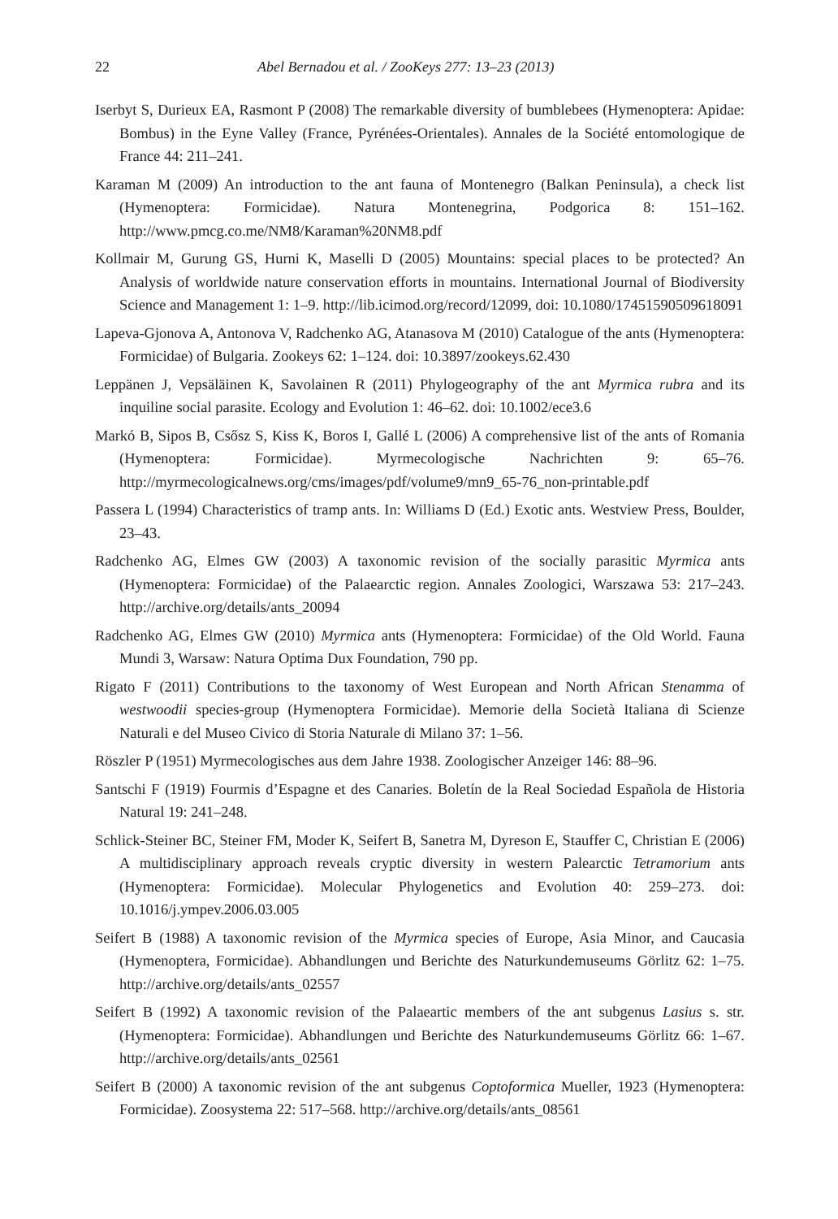22 Abel Bernadou et al. / ZooKeys 277: 13–23 (2013)
Iserbyt S, Durieux EA, Rasmont P (2008) The remarkable diversity of bumblebees (Hymenoptera: Apidae: Bombus) in the Eyne Valley (France, Pyrénées-Orientales). Annales de la Société entomologique de France 44: 211–241.
Karaman M (2009) An introduction to the ant fauna of Montenegro (Balkan Peninsula), a check list (Hymenoptera: Formicidae). Natura Montenegrina, Podgorica 8: 151–162. http://www.pmcg.co.me/NM8/Karaman%20NM8.pdf
Kollmair M, Gurung GS, Hurni K, Maselli D (2005) Mountains: special places to be protected? An Analysis of worldwide nature conservation efforts in mountains. International Journal of Biodiversity Science and Management 1: 1–9. http://lib.icimod.org/record/12099, doi: 10.1080/17451590509618091
Lapeva-Gjonova A, Antonova V, Radchenko AG, Atanasova M (2010) Catalogue of the ants (Hymenoptera: Formicidae) of Bulgaria. Zookeys 62: 1–124. doi: 10.3897/zookeys.62.430
Leppänen J, Vepsäläinen K, Savolainen R (2011) Phylogeography of the ant Myrmica rubra and its inquiline social parasite. Ecology and Evolution 1: 46–62. doi: 10.1002/ece3.6
Markó B, Sipos B, Csősz S, Kiss K, Boros I, Gallé L (2006) A comprehensive list of the ants of Romania (Hymenoptera: Formicidae). Myrmecologische Nachrichten 9: 65–76. http://myrmecologicalnews.org/cms/images/pdf/volume9/mn9_65-76_non-printable.pdf
Passera L (1994) Characteristics of tramp ants. In: Williams D (Ed.) Exotic ants. Westview Press, Boulder, 23–43.
Radchenko AG, Elmes GW (2003) A taxonomic revision of the socially parasitic Myrmica ants (Hymenoptera: Formicidae) of the Palaearctic region. Annales Zoologici, Warszawa 53: 217–243. http://archive.org/details/ants_20094
Radchenko AG, Elmes GW (2010) Myrmica ants (Hymenoptera: Formicidae) of the Old World. Fauna Mundi 3, Warsaw: Natura Optima Dux Foundation, 790 pp.
Rigato F (2011) Contributions to the taxonomy of West European and North African Stenamma of westwoodii species-group (Hymenoptera Formicidae). Memorie della Società Italiana di Scienze Naturali e del Museo Civico di Storia Naturale di Milano 37: 1–56.
Röszler P (1951) Myrmecologisches aus dem Jahre 1938. Zoologischer Anzeiger 146: 88–96.
Santschi F (1919) Fourmis d’Espagne et des Canaries. Boletín de la Real Sociedad Española de Historia Natural 19: 241–248.
Schlick-Steiner BC, Steiner FM, Moder K, Seifert B, Sanetra M, Dyreson E, Stauffer C, Christian E (2006) A multidisciplinary approach reveals cryptic diversity in western Palearctic Tetramorium ants (Hymenoptera: Formicidae). Molecular Phylogenetics and Evolution 40: 259–273. doi: 10.1016/j.ympev.2006.03.005
Seifert B (1988) A taxonomic revision of the Myrmica species of Europe, Asia Minor, and Caucasia (Hymenoptera, Formicidae). Abhandlungen und Berichte des Naturkundemuseums Görlitz 62: 1–75. http://archive.org/details/ants_02557
Seifert B (1992) A taxonomic revision of the Palaeartic members of the ant subgenus Lasius s. str. (Hymenoptera: Formicidae). Abhandlungen und Berichte des Naturkundemuseums Görlitz 66: 1–67. http://archive.org/details/ants_02561
Seifert B (2000) A taxonomic revision of the ant subgenus Coptoformica Mueller, 1923 (Hymenoptera: Formicidae). Zoosystema 22: 517–568. http://archive.org/details/ants_08561